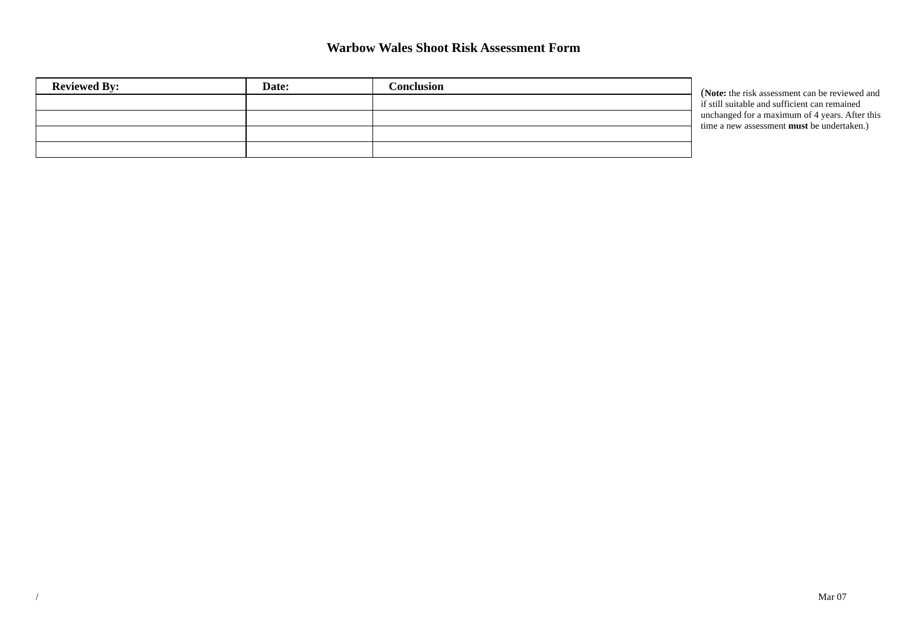Warbow Wales Shoot Risk Assessment Form
| Reviewed By: | Date: | Conclusion |
| --- | --- | --- |
(Note: the risk assessment can be reviewed and if still suitable and sufficient can remained unchanged for a maximum of 4 years. After this time a new assessment must be undertaken.)
/ Mar 07